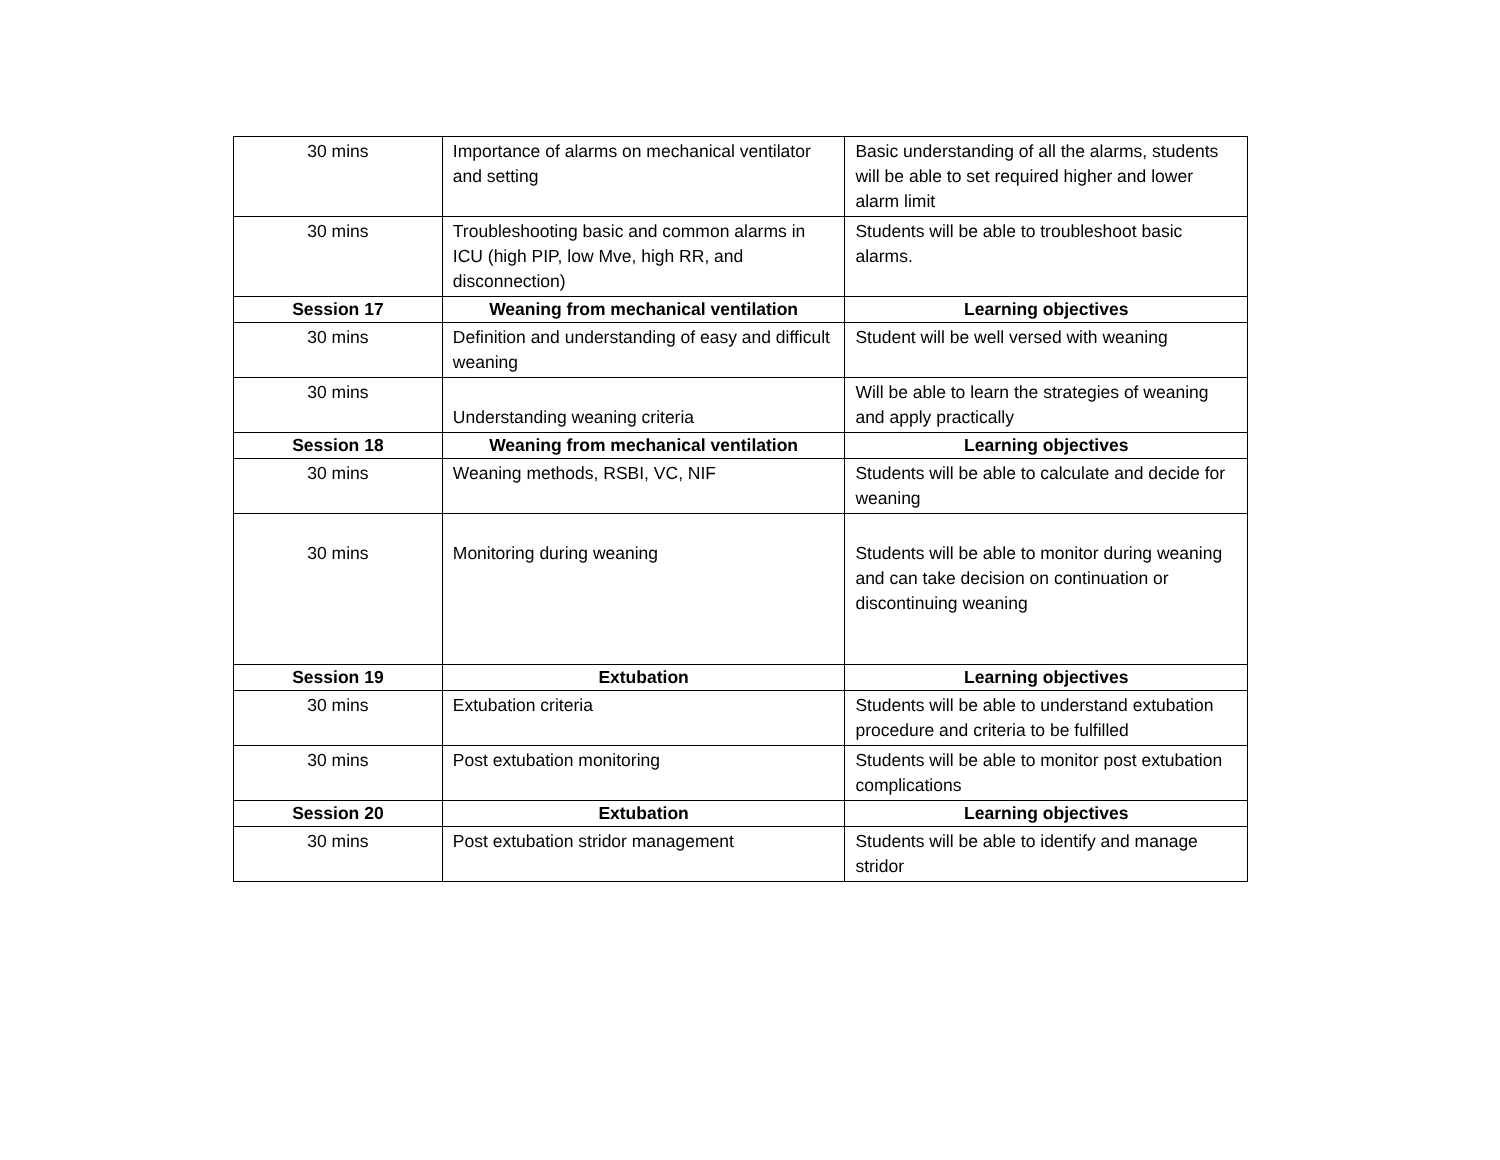| 30 mins | Importance of alarms on mechanical ventilator and setting | Basic understanding of all the alarms, students will be able to set required higher and lower alarm limit |
| 30 mins | Troubleshooting basic and common alarms in ICU (high PIP, low Mve, high RR, and disconnection) | Students will be able to troubleshoot basic alarms. |
| Session 17 | Weaning from mechanical ventilation | Learning objectives |
| 30 mins | Definition and understanding of easy and difficult weaning | Student will be well versed with weaning |
| 30 mins | Understanding weaning criteria | Will be able to learn the strategies of weaning and apply practically |
| Session 18 | Weaning from mechanical ventilation | Learning objectives |
| 30 mins | Weaning methods, RSBI, VC, NIF | Students will be able to calculate and decide for weaning |
| 30 mins | Monitoring during weaning | Students will be able to monitor during weaning and can take decision on continuation or discontinuing weaning |
| Session 19 | Extubation | Learning objectives |
| 30 mins | Extubation criteria | Students will be able to understand extubation procedure and criteria to be fulfilled |
| 30 mins | Post extubation monitoring | Students will be able to monitor post extubation complications |
| Session 20 | Extubation | Learning objectives |
| 30 mins | Post extubation stridor management | Students will be able to identify and manage stridor |